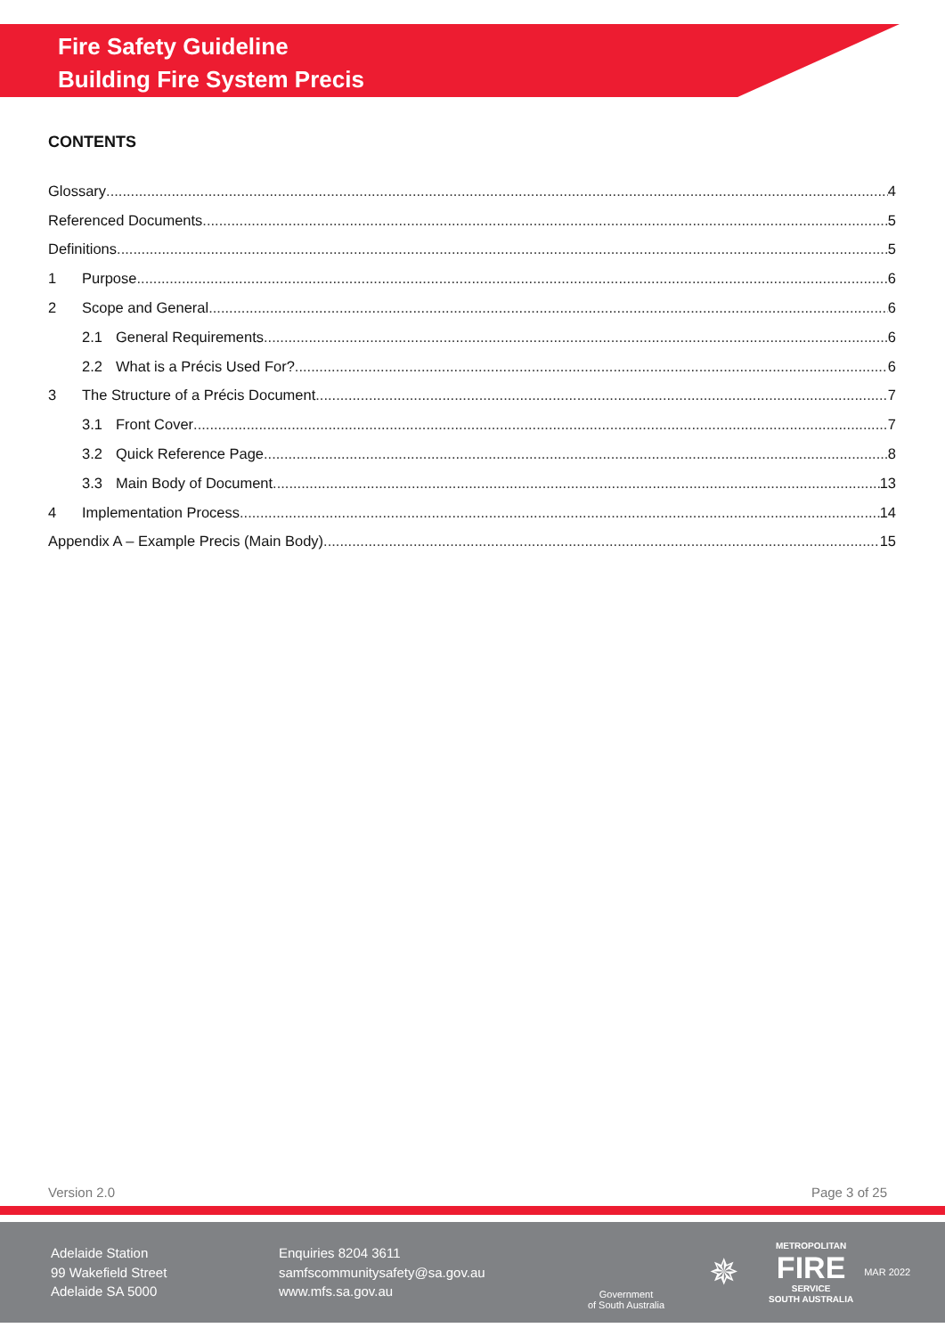Fire Safety Guideline
Building Fire System Precis
CONTENTS
Glossary 4
Referenced Documents 5
Definitions 5
1 Purpose 6
2 Scope and General 6
2.1 General Requirements 6
2.2 What is a Précis Used For? 6
3 The Structure of a Précis Document 7
3.1 Front Cover 7
3.2 Quick Reference Page 8
3.3 Main Body of Document 13
4 Implementation Process 14
Appendix A – Example Precis (Main Body) 15
Version 2.0 Page 3 of 25
Adelaide Station
99 Wakefield Street
Adelaide SA 5000
Enquiries 8204 3611
samfscommunitysafety@sa.gov.au
www.mfs.sa.gov.au
Government
of South Australia
✵
METROPOLITAN
FIRE
SERVICE
SOUTH AUSTRALIA
MAR 2022